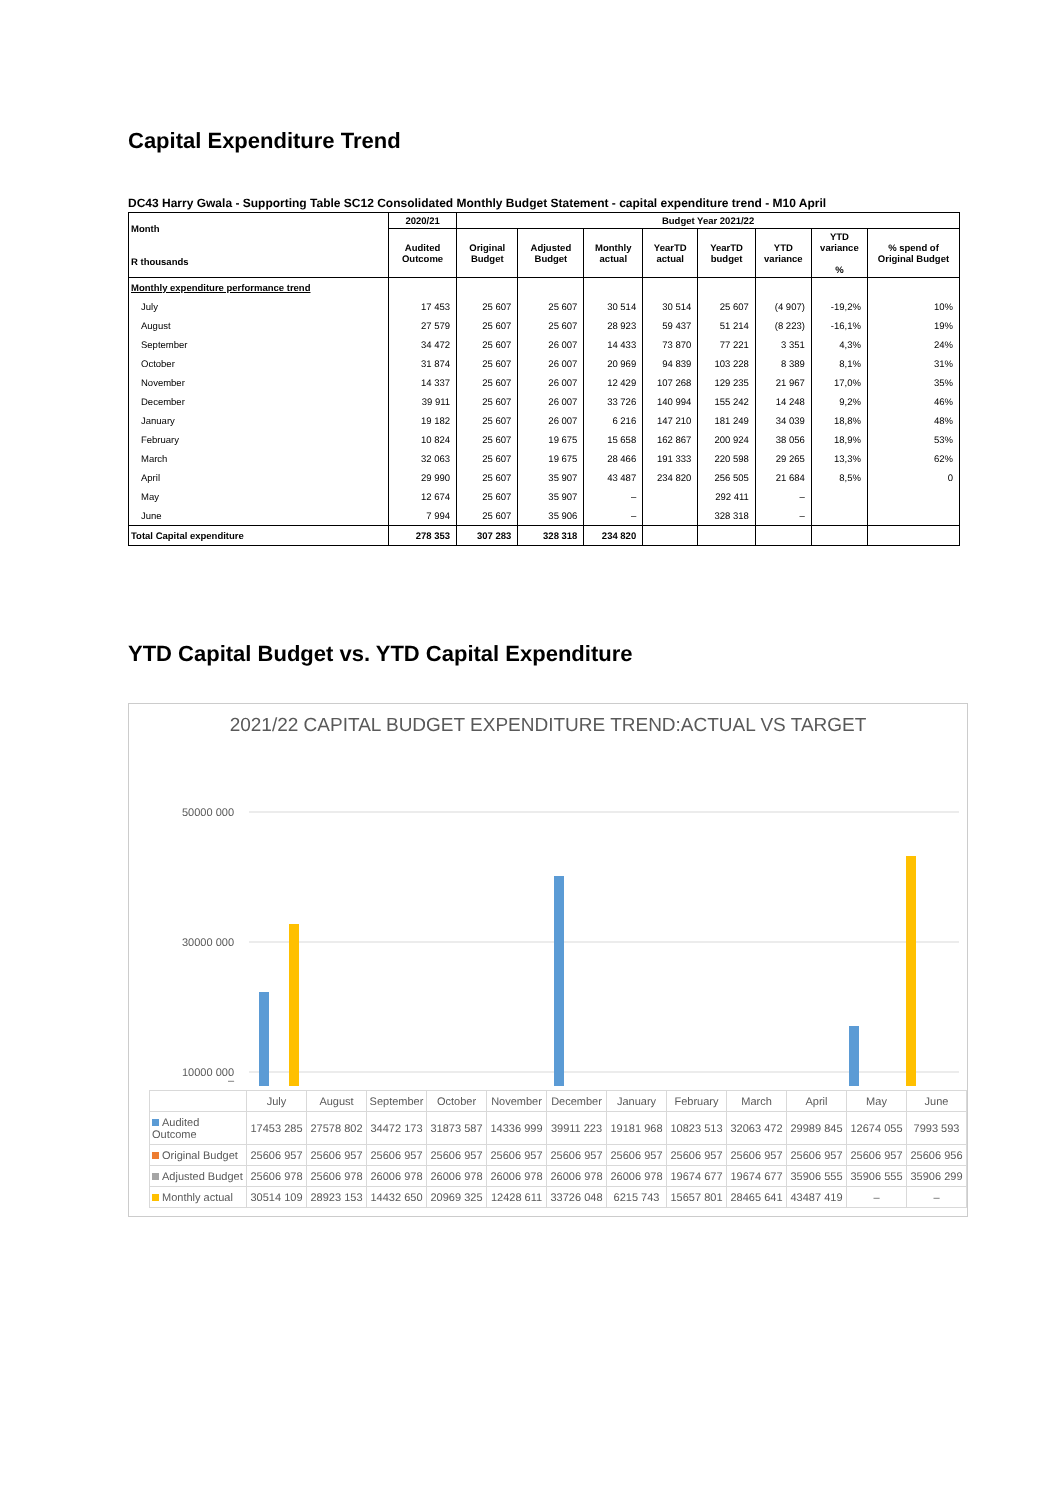Capital Expenditure Trend
DC43 Harry Gwala - Supporting Table SC12 Consolidated Monthly Budget Statement - capital expenditure trend - M10 April
| Month R thousands | 2020/21 | Budget Year 2021/22 | | | | | | | |
| --- | --- | --- | --- | --- | --- | --- | --- | --- | --- |
| | Audited Outcome | Original Budget | Adjusted Budget | Monthly actual | YearTD actual | YearTD budget | YTD variance | YTD variance % | % spend of Original Budget |
| Monthly expenditure performance trend | | | | | | | | | |
| July | 17 453 | 25 607 | 25 607 | 30 514 | 30 514 | 25 607 | (4 907) | -19,2% | 10% |
| August | 27 579 | 25 607 | 25 607 | 28 923 | 59 437 | 51 214 | (8 223) | -16,1% | 19% |
| September | 34 472 | 25 607 | 26 007 | 14 433 | 73 870 | 77 221 | 3 351 | 4,3% | 24% |
| October | 31 874 | 25 607 | 26 007 | 20 969 | 94 839 | 103 228 | 8 389 | 8,1% | 31% |
| November | 14 337 | 25 607 | 26 007 | 12 429 | 107 268 | 129 235 | 21 967 | 17,0% | 35% |
| December | 39 911 | 25 607 | 26 007 | 33 726 | 140 994 | 155 242 | 14 248 | 9,2% | 46% |
| January | 19 182 | 25 607 | 26 007 | 6 216 | 147 210 | 181 249 | 34 039 | 18,8% | 48% |
| February | 10 824 | 25 607 | 19 675 | 15 658 | 162 867 | 200 924 | 38 056 | 18,9% | 53% |
| March | 32 063 | 25 607 | 19 675 | 28 466 | 191 333 | 220 598 | 29 265 | 13,3% | 62% |
| April | 29 990 | 25 607 | 35 907 | 43 487 | 234 820 | 256 505 | 21 684 | 8,5% | 0 |
| May | 12 674 | 25 607 | 35 907 | – | | 292 411 | – | | |
| June | 7 994 | 25 607 | 35 906 | – | | 328 318 | – | | |
| Total Capital expenditure | 278 353 | 307 283 | 328 318 | 234 820 | | | | | |
YTD Capital Budget vs. YTD Capital Expenditure
2021/22 CAPITAL BUDGET EXPENDITURE TREND:ACTUAL VS TARGET
50000 000
30000 000
10000 000
–
| | July | August | September | October | November | December | January | February | March | April | May | June |
| --- | --- | --- | --- | --- | --- | --- | --- | --- | --- | --- | --- | --- |
| Audited Outcome | 17453 285 | 27578 802 | 34472 173 | 31873 587 | 14336 999 | 39911 223 | 19181 968 | 10823 513 | 32063 472 | 29989 845 | 12674 055 | 7993 593 |
| Original Budget | 25606 957 | 25606 957 | 25606 957 | 25606 957 | 25606 957 | 25606 957 | 25606 957 | 25606 957 | 25606 957 | 25606 957 | 25606 957 | 25606 956 |
| Adjusted Budget | 25606 978 | 25606 978 | 26006 978 | 26006 978 | 26006 978 | 26006 978 | 26006 978 | 19674 677 | 19674 677 | 35906 555 | 35906 555 | 35906 299 |
| Monthly actual | 30514 109 | 28923 153 | 14432 650 | 20969 325 | 12428 611 | 33726 048 | 6215 743 | 15657 801 | 28465 641 | 43487 419 | – | – |